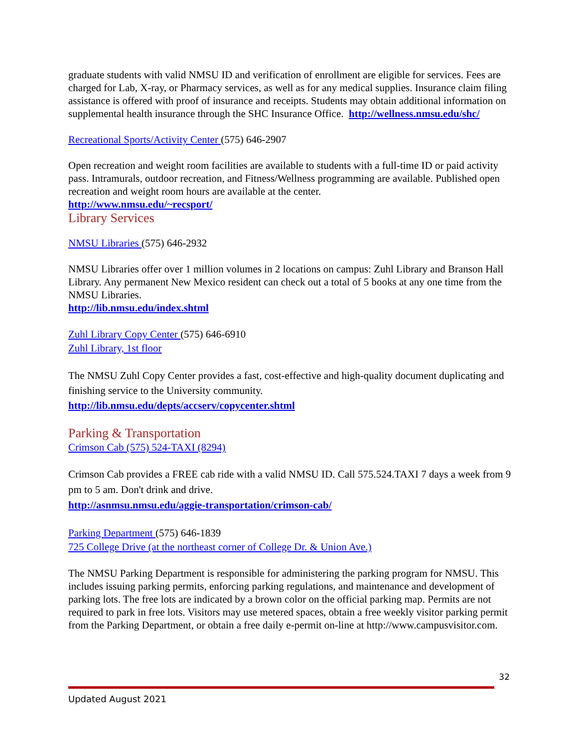graduate students with valid NMSU ID and verification of enrollment are eligible for services. Fees are charged for Lab, X-ray, or Pharmacy services, as well as for any medical supplies. Insurance claim filing assistance is offered with proof of insurance and receipts. Students may obtain additional information on supplemental health insurance through the SHC Insurance Office. http://wellness.nmsu.edu/shc/
Recreational Sports/Activity Center (575) 646-2907
Open recreation and weight room facilities are available to students with a full-time ID or paid activity pass. Intramurals, outdoor recreation, and Fitness/Wellness programming are available. Published open recreation and weight room hours are available at the center.
http://www.nmsu.edu/~recsport/
Library Services
NMSU Libraries (575) 646-2932
NMSU Libraries offer over 1 million volumes in 2 locations on campus: Zuhl Library and Branson Hall Library. Any permanent New Mexico resident can check out a total of 5 books at any one time from the NMSU Libraries.
http://lib.nmsu.edu/index.shtml
Zuhl Library Copy Center (575) 646-6910
Zuhl Library, 1st floor
The NMSU Zuhl Copy Center provides a fast, cost-effective and high-quality document duplicating and finishing service to the University community.
http://lib.nmsu.edu/depts/accserv/copycenter.shtml
Parking & Transportation
Crimson Cab (575) 524-TAXI (8294)
Crimson Cab provides a FREE cab ride with a valid NMSU ID. Call 575.524.TAXI 7 days a week from 9 pm to 5 am. Don't drink and drive.
http://asnmsu.nmsu.edu/aggie-transportation/crimson-cab/
Parking Department (575) 646-1839
725 College Drive (at the northeast corner of College Dr. & Union Ave.)
The NMSU Parking Department is responsible for administering the parking program for NMSU. This includes issuing parking permits, enforcing parking regulations, and maintenance and development of parking lots. The free lots are indicated by a brown color on the official parking map. Permits are not required to park in free lots. Visitors may use metered spaces, obtain a free weekly visitor parking permit from the Parking Department, or obtain a free daily e-permit on-line at http://www.campusvisitor.com.
32
Updated August 2021